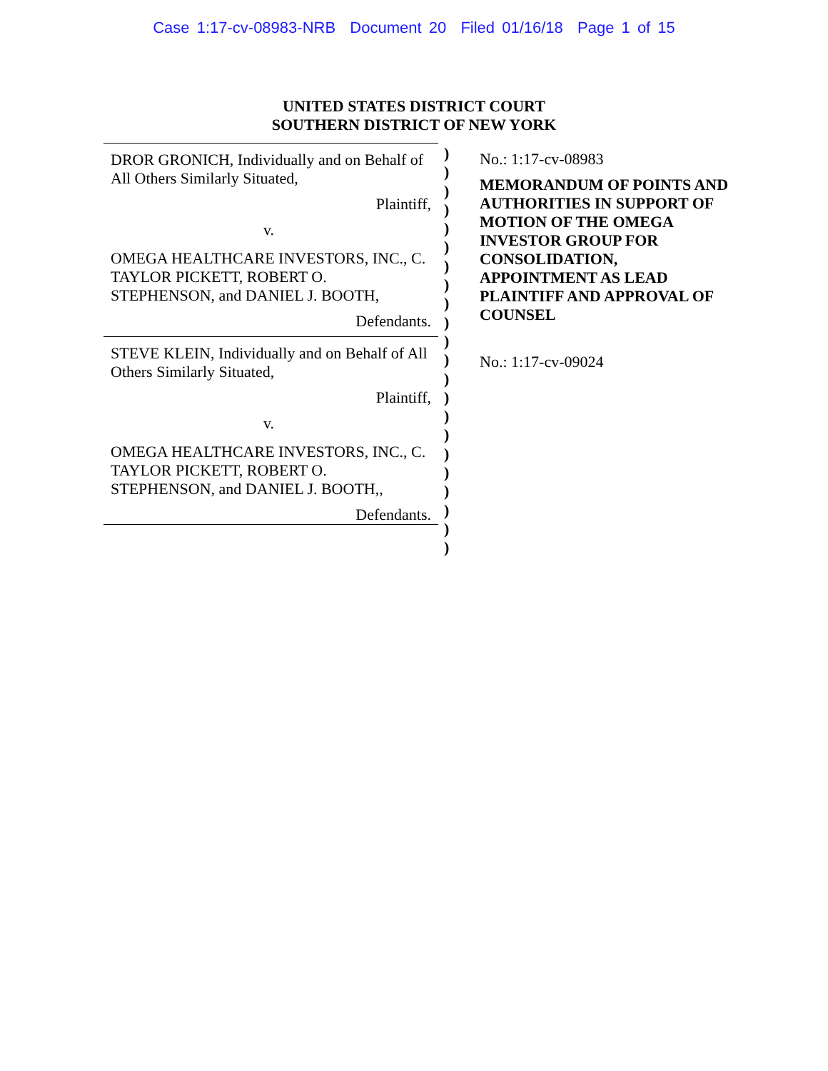Case 1:17-cv-08983-NRB Document 20 Filed 01/16/18 Page 1 of 15
UNITED STATES DISTRICT COURT
SOUTHERN DISTRICT OF NEW YORK
DROR GRONICH, Individually and on Behalf of All Others Similarly Situated,
Plaintiff,
v.
OMEGA HEALTHCARE INVESTORS, INC., C. TAYLOR PICKETT, ROBERT O. STEPHENSON, and DANIEL J. BOOTH,
Defendants.
STEVE KLEIN, Individually and on Behalf of All Others Similarly Situated,
Plaintiff,
v.
OMEGA HEALTHCARE INVESTORS, INC., C. TAYLOR PICKETT, ROBERT O. STEPHENSON, and DANIEL J. BOOTH,,
Defendants.
)
)
)
)
)
)
)
)
)
)
)
)
)
)
)
)
)
)
)
)
)
)
No.: 1:17-cv-08983
MEMORANDUM OF POINTS AND AUTHORITIES IN SUPPORT OF MOTION OF THE OMEGA INVESTOR GROUP FOR CONSOLIDATION, APPOINTMENT AS LEAD PLAINTIFF AND APPROVAL OF COUNSEL
No.: 1:17-cv-09024